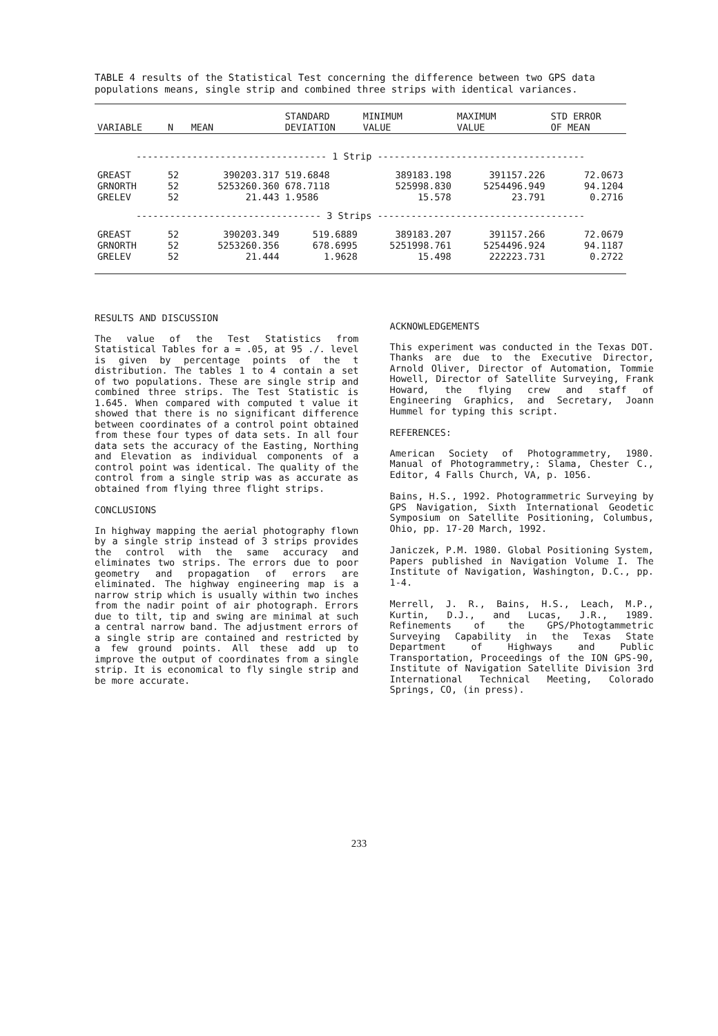TABLE 4 results of the Statistical Test concerning the difference between two GPS data populations means, single strip and combined three strips with identical variances.
| VARIABLE | N | MEAN | STANDARD DEVIATION | MINIMUM VALUE | MAXIMUM VALUE | STD ERROR OF MEAN |
| --- | --- | --- | --- | --- | --- | --- |
| ---------------------------------- 1 Strip ------------------------------------- | | | | | | |
| GREAST GRNORTH GRELEV | 52 52 52 | 390203.317 5253260.360 21.443 | 519.6848 678.7118 1.9586 | 389183.198 525998.830 15.578 | 391157.226 5254496.949 23.791 | 72.0673 94.1204 0.2716 |
| --------------------------------- 3 Strips ------------------------------------- | | | | | | |
| GREAST GRNORTH GRELEV | 52 52 52 | 390203.349 5253260.356 21.444 | 519.6889 678.6995 1.9628 | 389183.207 5251998.761 15.498 | 391157.266 5254496.924 222223.731 | 72.0679 94.1187 0.2722 |
RESULTS AND DISCUSSION
The value of the Test Statistics from Statistical Tables for a = .05, at 95 ./. level is given by percentage points of the t distribution. The tables 1 to 4 contain a set of two populations. These are single strip and combined three strips. The Test Statistic is 1.645. When compared with computed t value it showed that there is no significant difference between coordinates of a control point obtained from these four types of data sets. In all four data sets the accuracy of the Easting, Northing and Elevation as individual components of a control point was identical. The quality of the control from a single strip was as accurate as obtained from flying three flight strips.
CONCLUSIONS
In highway mapping the aerial photography flown by a single strip instead of 3 strips provides the control with the same accuracy and eliminates two strips. The errors due to poor geometry and propagation of errors are eliminated. The highway engineering map is a narrow strip which is usually within two inches from the nadir point of air photograph. Errors due to tilt, tip and swing are minimal at such a central narrow band. The adjustment errors of a single strip are contained and restricted by a few ground points. All these add up to improve the output of coordinates from a single strip. It is economical to fly single strip and be more accurate.
ACKNOWLEDGEMENTS
This experiment was conducted in the Texas DOT. Thanks are due to the Executive Director, Arnold Oliver, Director of Automation, Tommie Howell, Director of Satellite Surveying, Frank Howard, the flying crew and staff of Engineering Graphics, and Secretary, Joann Hummel for typing this script.
REFERENCES:
American Society of Photogrammetry, 1980. Manual of Photogrammetry,: Slama, Chester C., Editor, 4 Falls Church, VA, p. 1056.
Bains, H.S., 1992. Photogrammetric Surveying by GPS Navigation, Sixth International Geodetic Symposium on Satellite Positioning, Columbus, Ohio, pp. 17-20 March, 1992.
Janiczek, P.M. 1980. Global Positioning System, Papers published in Navigation Volume I. The Institute of Navigation, Washington, D.C., pp. 1-4.
Merrell, J. R., Bains, H.S., Leach, M.P., Kurtin, D.J., and Lucas, J.R., 1989. Refinements of the GPS/Photogtammetric Surveying Capability in the Texas State Department of Highways and Public Transportation, Proceedings of the ION GPS-90, Institute of Navigation Satellite Division 3rd International Technical Meeting, Colorado Springs, CO, (in press).
233